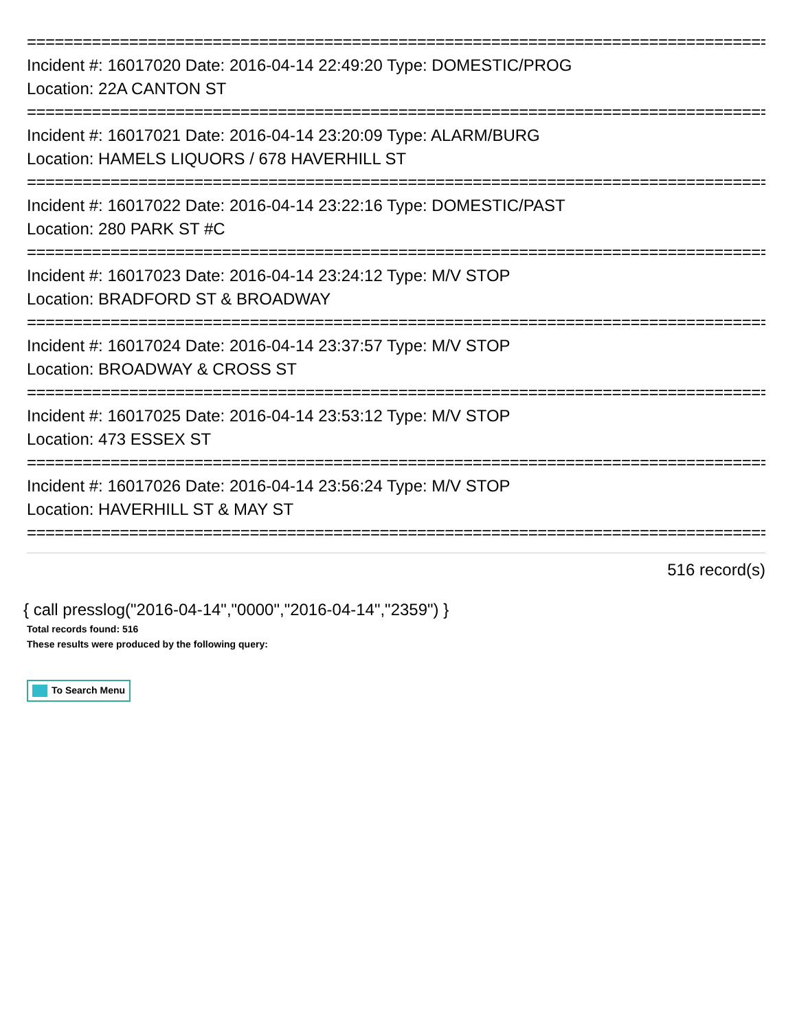================================================================================
Incident #: 16017020 Date: 2016-04-14 22:49:20 Type: DOMESTIC/PROG
Location: 22A CANTON ST
================================================================================
Incident #: 16017021 Date: 2016-04-14 23:20:09 Type: ALARM/BURG
Location: HAMELS LIQUORS / 678 HAVERHILL ST
================================================================================
Incident #: 16017022 Date: 2016-04-14 23:22:16 Type: DOMESTIC/PAST
Location: 280 PARK ST #C
================================================================================
Incident #: 16017023 Date: 2016-04-14 23:24:12 Type: M/V STOP
Location: BRADFORD ST & BROADWAY
================================================================================
Incident #: 16017024 Date: 2016-04-14 23:37:57 Type: M/V STOP
Location: BROADWAY & CROSS ST
================================================================================
Incident #: 16017025 Date: 2016-04-14 23:53:12 Type: M/V STOP
Location: 473 ESSEX ST
================================================================================
Incident #: 16017026 Date: 2016-04-14 23:56:24 Type: M/V STOP
Location: HAVERHILL ST & MAY ST
================================================================================
516 record(s)
{ call presslog("2016-04-14","0000","2016-04-14","2359") }
Total records found: 516
These results were produced by the following query:
To Search Menu